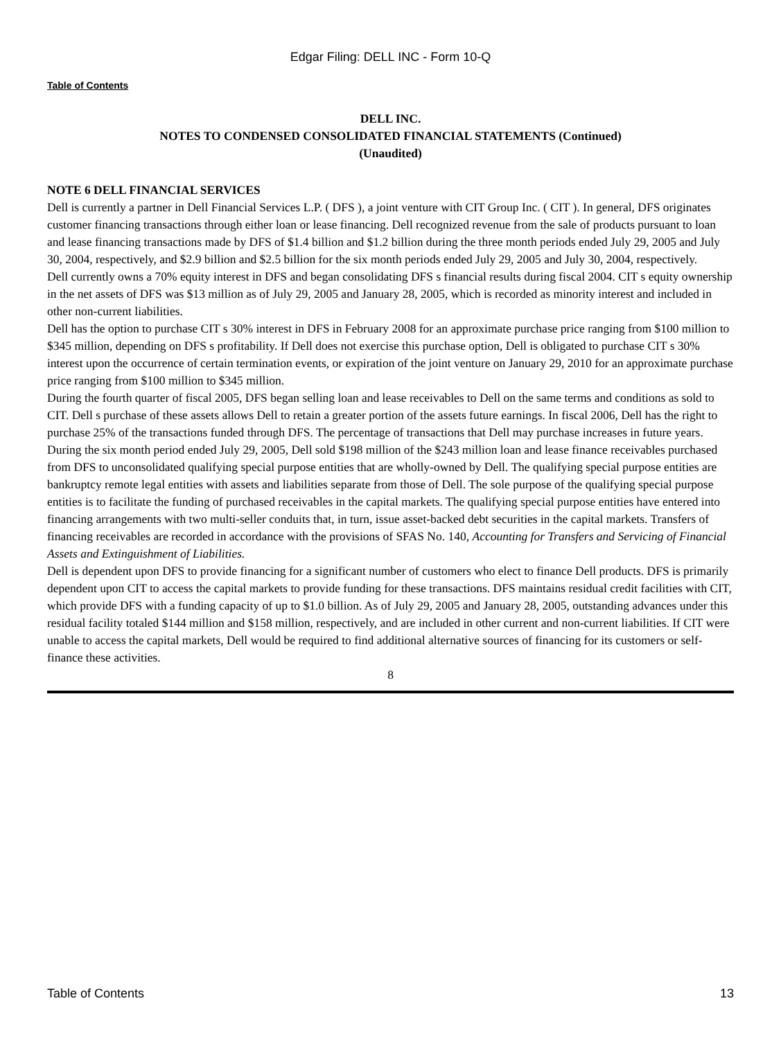Edgar Filing: DELL INC - Form 10-Q
Table of Contents
DELL INC.
NOTES TO CONDENSED CONSOLIDATED FINANCIAL STATEMENTS (Continued)
(Unaudited)
NOTE 6 DELL FINANCIAL SERVICES
Dell is currently a partner in Dell Financial Services L.P. ( DFS ), a joint venture with CIT Group Inc. ( CIT ). In general, DFS originates customer financing transactions through either loan or lease financing. Dell recognized revenue from the sale of products pursuant to loan and lease financing transactions made by DFS of $1.4 billion and $1.2 billion during the three month periods ended July 29, 2005 and July 30, 2004, respectively, and $2.9 billion and $2.5 billion for the six month periods ended July 29, 2005 and July 30, 2004, respectively.
Dell currently owns a 70% equity interest in DFS and began consolidating DFS s financial results during fiscal 2004. CIT s equity ownership in the net assets of DFS was $13 million as of July 29, 2005 and January 28, 2005, which is recorded as minority interest and included in other non-current liabilities.
Dell has the option to purchase CIT s 30% interest in DFS in February 2008 for an approximate purchase price ranging from $100 million to $345 million, depending on DFS s profitability. If Dell does not exercise this purchase option, Dell is obligated to purchase CIT s 30% interest upon the occurrence of certain termination events, or expiration of the joint venture on January 29, 2010 for an approximate purchase price ranging from $100 million to $345 million.
During the fourth quarter of fiscal 2005, DFS began selling loan and lease receivables to Dell on the same terms and conditions as sold to CIT. Dell s purchase of these assets allows Dell to retain a greater portion of the assets future earnings. In fiscal 2006, Dell has the right to purchase 25% of the transactions funded through DFS. The percentage of transactions that Dell may purchase increases in future years. During the six month period ended July 29, 2005, Dell sold $198 million of the $243 million loan and lease finance receivables purchased from DFS to unconsolidated qualifying special purpose entities that are wholly-owned by Dell. The qualifying special purpose entities are bankruptcy remote legal entities with assets and liabilities separate from those of Dell. The sole purpose of the qualifying special purpose entities is to facilitate the funding of purchased receivables in the capital markets. The qualifying special purpose entities have entered into financing arrangements with two multi-seller conduits that, in turn, issue asset-backed debt securities in the capital markets. Transfers of financing receivables are recorded in accordance with the provisions of SFAS No. 140, Accounting for Transfers and Servicing of Financial Assets and Extinguishment of Liabilities.
Dell is dependent upon DFS to provide financing for a significant number of customers who elect to finance Dell products. DFS is primarily dependent upon CIT to access the capital markets to provide funding for these transactions. DFS maintains residual credit facilities with CIT, which provide DFS with a funding capacity of up to $1.0 billion. As of July 29, 2005 and January 28, 2005, outstanding advances under this residual facility totaled $144 million and $158 million, respectively, and are included in other current and non-current liabilities. If CIT were unable to access the capital markets, Dell would be required to find additional alternative sources of financing for its customers or self-finance these activities.
8
Table of Contents 13